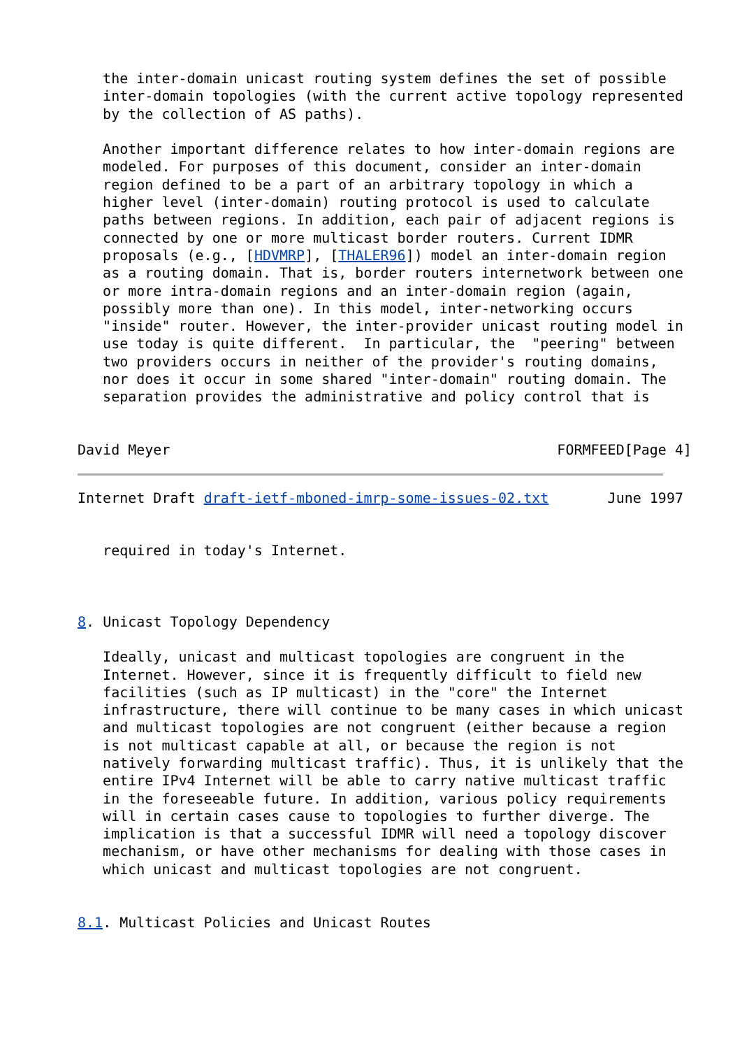the inter-domain unicast routing system defines the set of possible
   inter-domain topologies (with the current active topology represented
   by the collection of AS paths).

   Another important difference relates to how inter-domain regions are
   modeled. For purposes of this document, consider an inter-domain
   region defined to be a part of an arbitrary topology in which a
   higher level (inter-domain) routing protocol is used to calculate
   paths between regions. In addition, each pair of adjacent regions is
   connected by one or more multicast border routers. Current IDMR
   proposals (e.g., [HDVMRP], [THALER96]) model an inter-domain region
   as a routing domain. That is, border routers internetwork between one
   or more intra-domain regions and an inter-domain region (again,
   possibly more than one). In this model, inter-networking occurs
   "inside" router. However, the inter-provider unicast routing model in
   use today is quite different.  In particular, the  "peering" between
   two providers occurs in neither of the provider's routing domains,
   nor does it occur in some shared "inter-domain" routing domain. The
   separation provides the administrative and policy control that is


David Meyer                                              FORMFEED[Page 4]
Internet Draft draft-ietf-mboned-imrp-some-issues-02.txt       June 1997


   required in today's Internet.



8. Unicast Topology Dependency

   Ideally, unicast and multicast topologies are congruent in the
   Internet. However, since it is frequently difficult to field new
   facilities (such as IP multicast) in the "core" the Internet
   infrastructure, there will continue to be many cases in which unicast
   and multicast topologies are not congruent (either because a region
   is not multicast capable at all, or because the region is not
   natively forwarding multicast traffic). Thus, it is unlikely that the
   entire IPv4 Internet will be able to carry native multicast traffic
   in the foreseeable future. In addition, various policy requirements
   will in certain cases cause to topologies to further diverge. The
   implication is that a successful IDMR will need a topology discover
   mechanism, or have other mechanisms for dealing with those cases in
   which unicast and multicast topologies are not congruent.


8.1. Multicast Policies and Unicast Routes